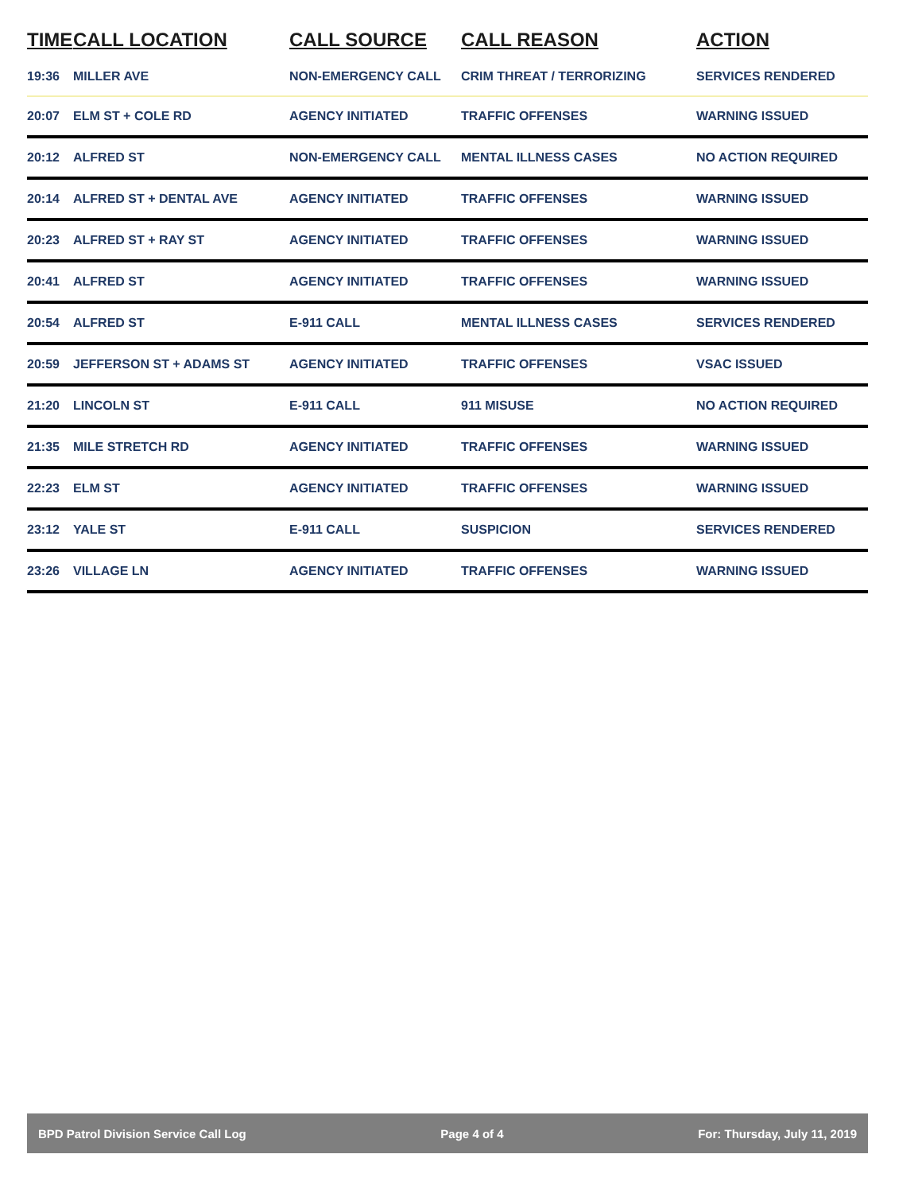| TIME | CALL LOCATION | CALL SOURCE | CALL REASON | ACTION |
| --- | --- | --- | --- | --- |
| 19:36 | MILLER AVE | NON-EMERGENCY CALL | CRIM THREAT / TERRORIZING | SERVICES RENDERED |
| 20:07 | ELM ST + COLE RD | AGENCY INITIATED | TRAFFIC OFFENSES | WARNING ISSUED |
| 20:12 | ALFRED ST | NON-EMERGENCY CALL | MENTAL ILLNESS CASES | NO ACTION REQUIRED |
| 20:14 | ALFRED ST + DENTAL AVE | AGENCY INITIATED | TRAFFIC OFFENSES | WARNING ISSUED |
| 20:23 | ALFRED ST + RAY ST | AGENCY INITIATED | TRAFFIC OFFENSES | WARNING ISSUED |
| 20:41 | ALFRED ST | AGENCY INITIATED | TRAFFIC OFFENSES | WARNING ISSUED |
| 20:54 | ALFRED ST | E-911 CALL | MENTAL ILLNESS CASES | SERVICES RENDERED |
| 20:59 | JEFFERSON ST + ADAMS ST | AGENCY INITIATED | TRAFFIC OFFENSES | VSAC ISSUED |
| 21:20 | LINCOLN ST | E-911 CALL | 911 MISUSE | NO ACTION REQUIRED |
| 21:35 | MILE STRETCH RD | AGENCY INITIATED | TRAFFIC OFFENSES | WARNING ISSUED |
| 22:23 | ELM ST | AGENCY INITIATED | TRAFFIC OFFENSES | WARNING ISSUED |
| 23:12 | YALE ST | E-911 CALL | SUSPICION | SERVICES RENDERED |
| 23:26 | VILLAGE LN | AGENCY INITIATED | TRAFFIC OFFENSES | WARNING ISSUED |
BPD Patrol Division Service Call Log Page 4 of 4 For: Thursday, July 11, 2019